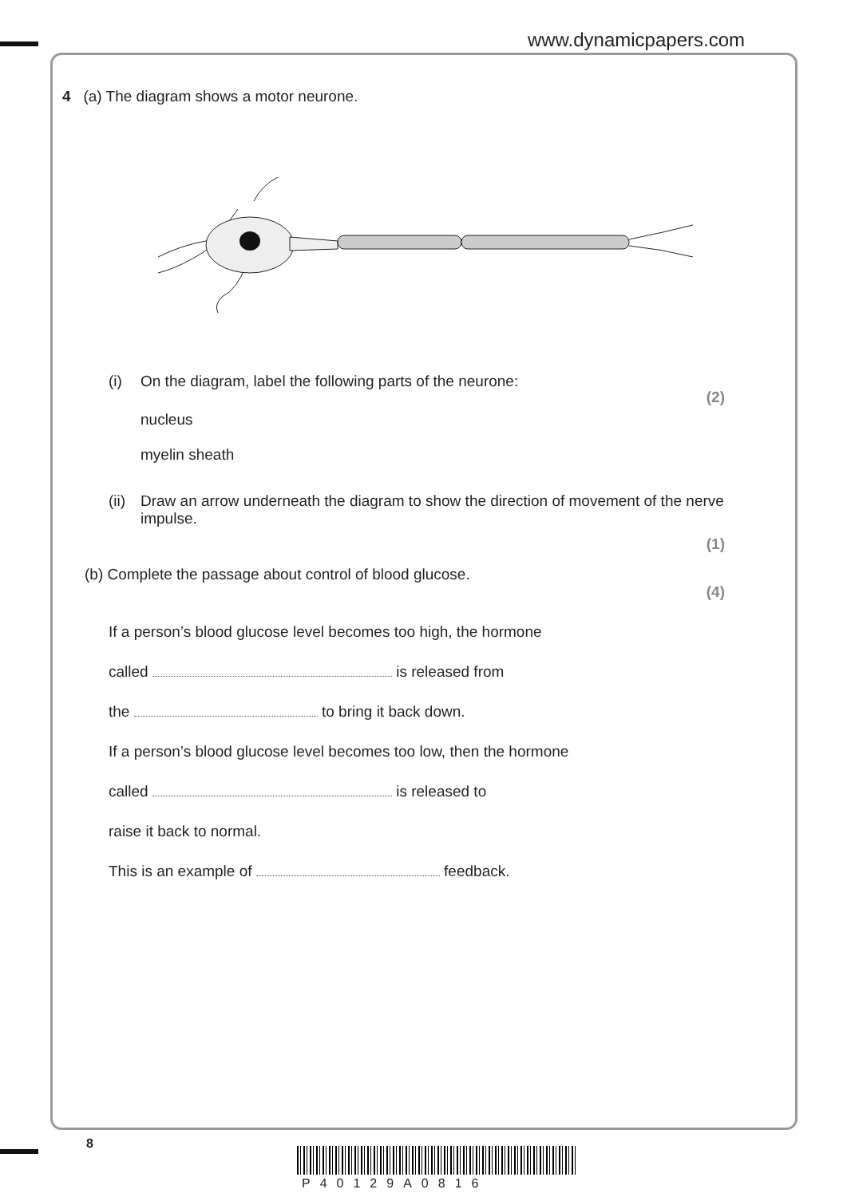www.dynamicpapers.com
4 (a) The diagram shows a motor neurone.
(i) On the diagram, label the following parts of the neurone:
nucleus
myelin sheath
(2)
(ii)
Draw an arrow underneath the diagram to show the direction of movement of the nerve impulse.
(1)
(b) Complete the passage about control of blood glucose.
(4)
If a person’s blood glucose level becomes too high, the hormone
called is released from
the to bring it back down.
If a person’s blood glucose level becomes too low, then the hormone
called is released to
raise it back to normal.
This is an example of feedback.
8
P40129A0816